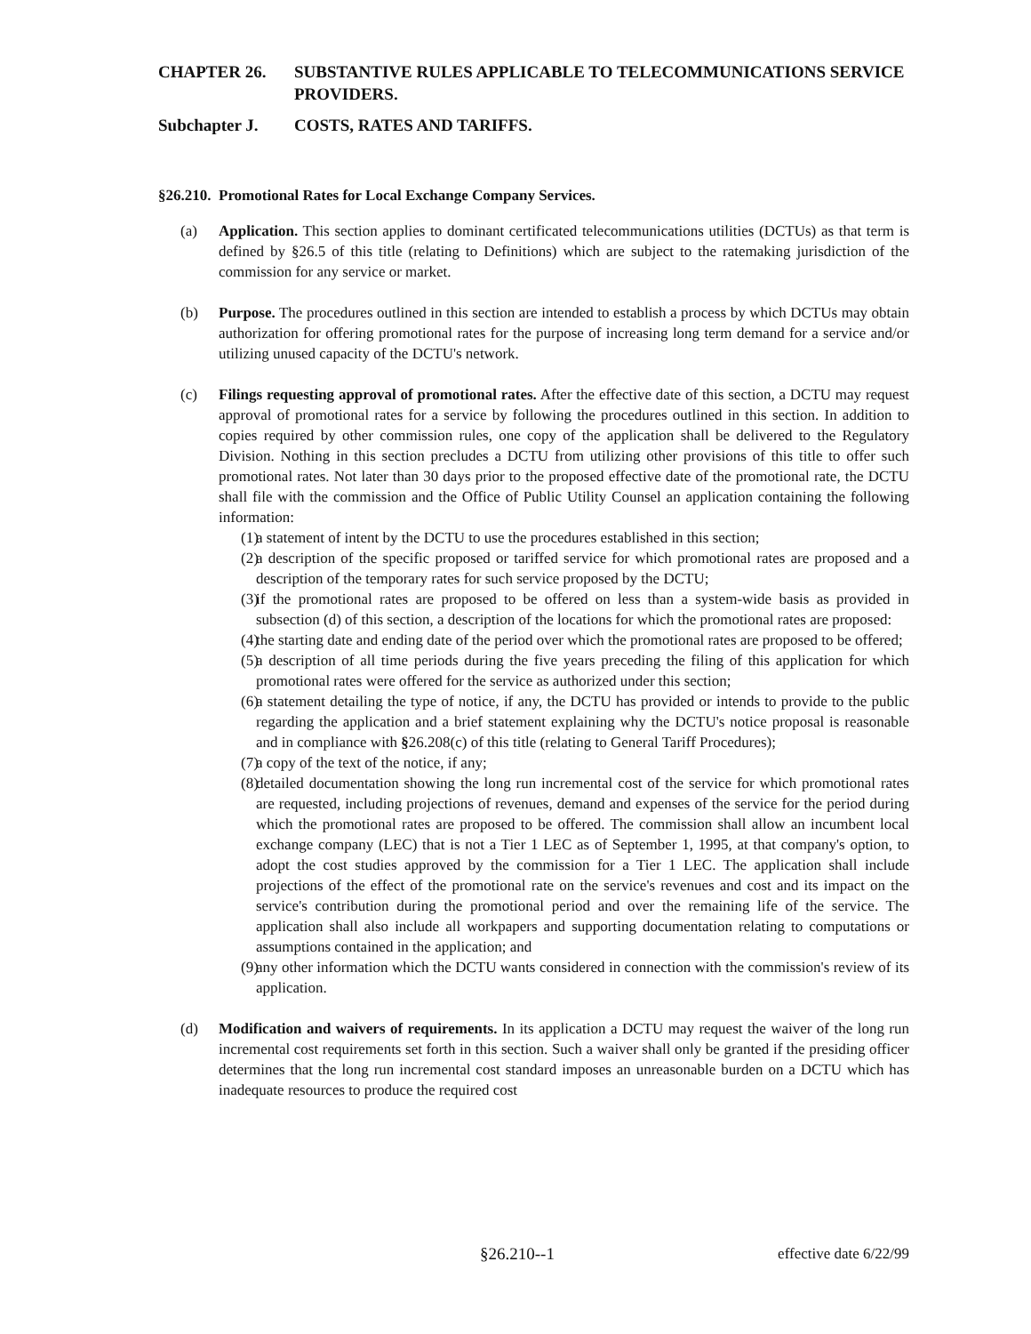CHAPTER 26. SUBSTANTIVE RULES APPLICABLE TO TELECOMMUNICATIONS SERVICE PROVIDERS.
Subchapter J. COSTS, RATES AND TARIFFS.
§26.210. Promotional Rates for Local Exchange Company Services.
(a) Application. This section applies to dominant certificated telecommunications utilities (DCTUs) as that term is defined by §26.5 of this title (relating to Definitions) which are subject to the ratemaking jurisdiction of the commission for any service or market.
(b) Purpose. The procedures outlined in this section are intended to establish a process by which DCTUs may obtain authorization for offering promotional rates for the purpose of increasing long term demand for a service and/or utilizing unused capacity of the DCTU's network.
(c) Filings requesting approval of promotional rates. After the effective date of this section, a DCTU may request approval of promotional rates for a service by following the procedures outlined in this section. In addition to copies required by other commission rules, one copy of the application shall be delivered to the Regulatory Division. Nothing in this section precludes a DCTU from utilizing other provisions of this title to offer such promotional rates. Not later than 30 days prior to the proposed effective date of the promotional rate, the DCTU shall file with the commission and the Office of Public Utility Counsel an application containing the following information:
(1) a statement of intent by the DCTU to use the procedures established in this section;
(2) a description of the specific proposed or tariffed service for which promotional rates are proposed and a description of the temporary rates for such service proposed by the DCTU;
(3) if the promotional rates are proposed to be offered on less than a system-wide basis as provided in subsection (d) of this section, a description of the locations for which the promotional rates are proposed:
(4) the starting date and ending date of the period over which the promotional rates are proposed to be offered;
(5) a description of all time periods during the five years preceding the filing of this application for which promotional rates were offered for the service as authorized under this section;
(6) a statement detailing the type of notice, if any, the DCTU has provided or intends to provide to the public regarding the application and a brief statement explaining why the DCTU's notice proposal is reasonable and in compliance with §26.208(c) of this title (relating to General Tariff Procedures);
(7) a copy of the text of the notice, if any;
(8) detailed documentation showing the long run incremental cost of the service for which promotional rates are requested, including projections of revenues, demand and expenses of the service for the period during which the promotional rates are proposed to be offered. The commission shall allow an incumbent local exchange company (LEC) that is not a Tier 1 LEC as of September 1, 1995, at that company's option, to adopt the cost studies approved by the commission for a Tier 1 LEC. The application shall include projections of the effect of the promotional rate on the service's revenues and cost and its impact on the service's contribution during the promotional period and over the remaining life of the service. The application shall also include all workpapers and supporting documentation relating to computations or assumptions contained in the application; and
(9) any other information which the DCTU wants considered in connection with the commission's review of its application.
(d) Modification and waivers of requirements. In its application a DCTU may request the waiver of the long run incremental cost requirements set forth in this section. Such a waiver shall only be granted if the presiding officer determines that the long run incremental cost standard imposes an unreasonable burden on a DCTU which has inadequate resources to produce the required cost
§26.210--1 effective date 6/22/99